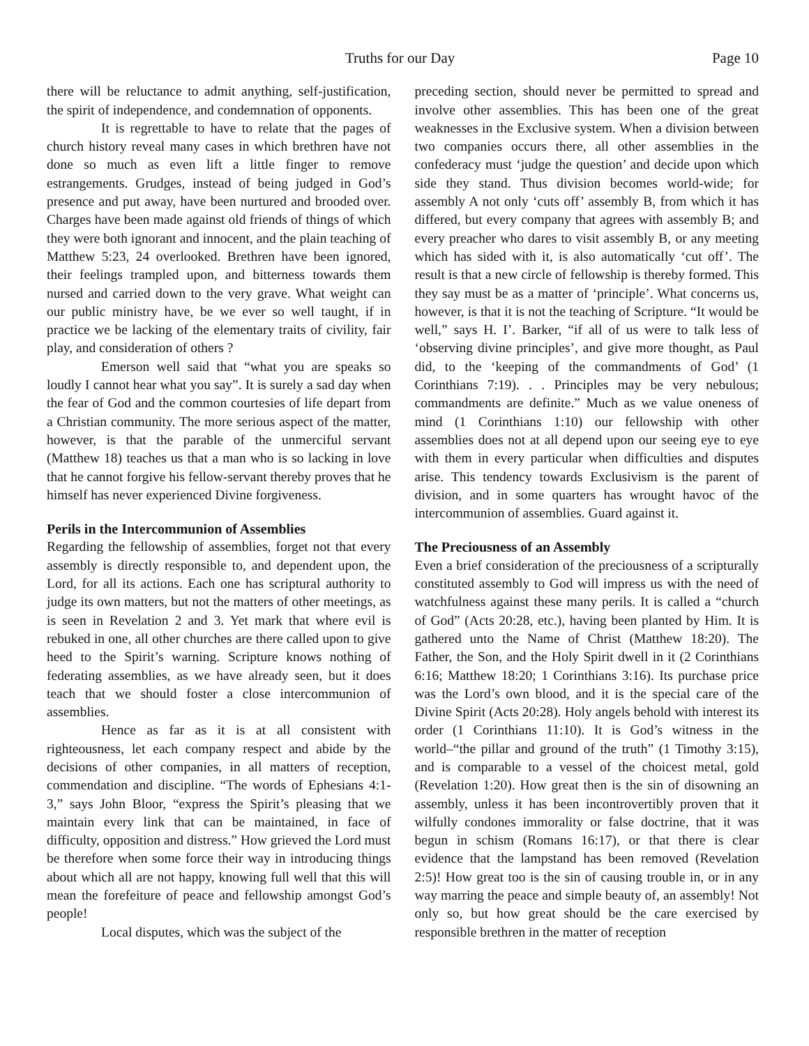Truths for our Day Page 10
there will be reluctance to admit anything, self-justification, the spirit of independence, and condemnation of opponents.
It is regrettable to have to relate that the pages of church history reveal many cases in which brethren have not done so much as even lift a little finger to remove estrangements. Grudges, instead of being judged in God’s presence and put away, have been nurtured and brooded over. Charges have been made against old friends of things of which they were both ignorant and innocent, and the plain teaching of Matthew 5:23, 24 overlooked. Brethren have been ignored, their feelings trampled upon, and bitterness towards them nursed and carried down to the very grave. What weight can our public ministry have, be we ever so well taught, if in practice we be lacking of the elementary traits of civility, fair play, and consideration of others ?
Emerson well said that “what you are speaks so loudly I cannot hear what you say”. It is surely a sad day when the fear of God and the common courtesies of life depart from a Christian community. The more serious aspect of the matter, however, is that the parable of the unmerciful servant (Matthew 18) teaches us that a man who is so lacking in love that he cannot forgive his fellow-servant thereby proves that he himself has never experienced Divine forgiveness.
Perils in the Intercommunion of Assemblies
Regarding the fellowship of assemblies, forget not that every assembly is directly responsible to, and dependent upon, the Lord, for all its actions. Each one has scriptural authority to judge its own matters, but not the matters of other meetings, as is seen in Revelation 2 and 3. Yet mark that where evil is rebuked in one, all other churches are there called upon to give heed to the Spirit’s warning. Scripture knows nothing of federating assemblies, as we have already seen, but it does teach that we should foster a close intercommunion of assemblies.
Hence as far as it is at all consistent with righteousness, let each company respect and abide by the decisions of other companies, in all matters of reception, commendation and discipline. “The words of Ephesians 4:1-3,” says John Bloor, “express the Spirit’s pleasing that we maintain every link that can be maintained, in face of difficulty, opposition and distress.” How grieved the Lord must be therefore when some force their way in introducing things about which all are not happy, knowing full well that this will mean the forefeiture of peace and fellowship amongst God’s people!
Local disputes, which was the subject of the
preceding section, should never be permitted to spread and involve other assemblies. This has been one of the great weaknesses in the Exclusive system. When a division between two companies occurs there, all other assemblies in the confederacy must ‘judge the question’ and decide upon which side they stand. Thus division becomes world-wide; for assembly A not only ‘cuts off’ assembly B, from which it has differed, but every company that agrees with assembly B; and every preacher who dares to visit assembly B, or any meeting which has sided with it, is also automatically ‘cut off’. The result is that a new circle of fellowship is thereby formed. This they say must be as a matter of ‘principle’. What concerns us, however, is that it is not the teaching of Scripture. “It would be well,” says H. I’. Barker, “if all of us were to talk less of ‘observing divine principles’, and give more thought, as Paul did, to the ‘keeping of the commandments of God’ (1 Corinthians 7:19). . . Principles may be very nebulous; commandments are definite.” Much as we value oneness of mind (1 Corinthians 1:10) our fellowship with other assemblies does not at all depend upon our seeing eye to eye with them in every particular when difficulties and disputes arise. This tendency towards Exclusivism is the parent of division, and in some quarters has wrought havoc of the intercommunion of assemblies. Guard against it.
The Preciousness of an Assembly
Even a brief consideration of the preciousness of a scripturally constituted assembly to God will impress us with the need of watchfulness against these many perils. It is called a “church of God” (Acts 20:28, etc.), having been planted by Him. It is gathered unto the Name of Christ (Matthew 18:20). The Father, the Son, and the Holy Spirit dwell in it (2 Corinthians 6:16; Matthew 18:20; 1 Corinthians 3:16). Its purchase price was the Lord’s own blood, and it is the special care of the Divine Spirit (Acts 20:28). Holy angels behold with interest its order (1 Corinthians 11:10). It is God’s witness in the world–“the pillar and ground of the truth” (1 Timothy 3:15), and is comparable to a vessel of the choicest metal, gold (Revelation 1:20). How great then is the sin of disowning an assembly, unless it has been incontrovertibly proven that it wilfully condones immorality or false doctrine, that it was begun in schism (Romans 16:17), or that there is clear evidence that the lampstand has been removed (Revelation 2:5)! How great too is the sin of causing trouble in, or in any way marring the peace and simple beauty of, an assembly! Not only so, but how great should be the care exercised by responsible brethren in the matter of reception